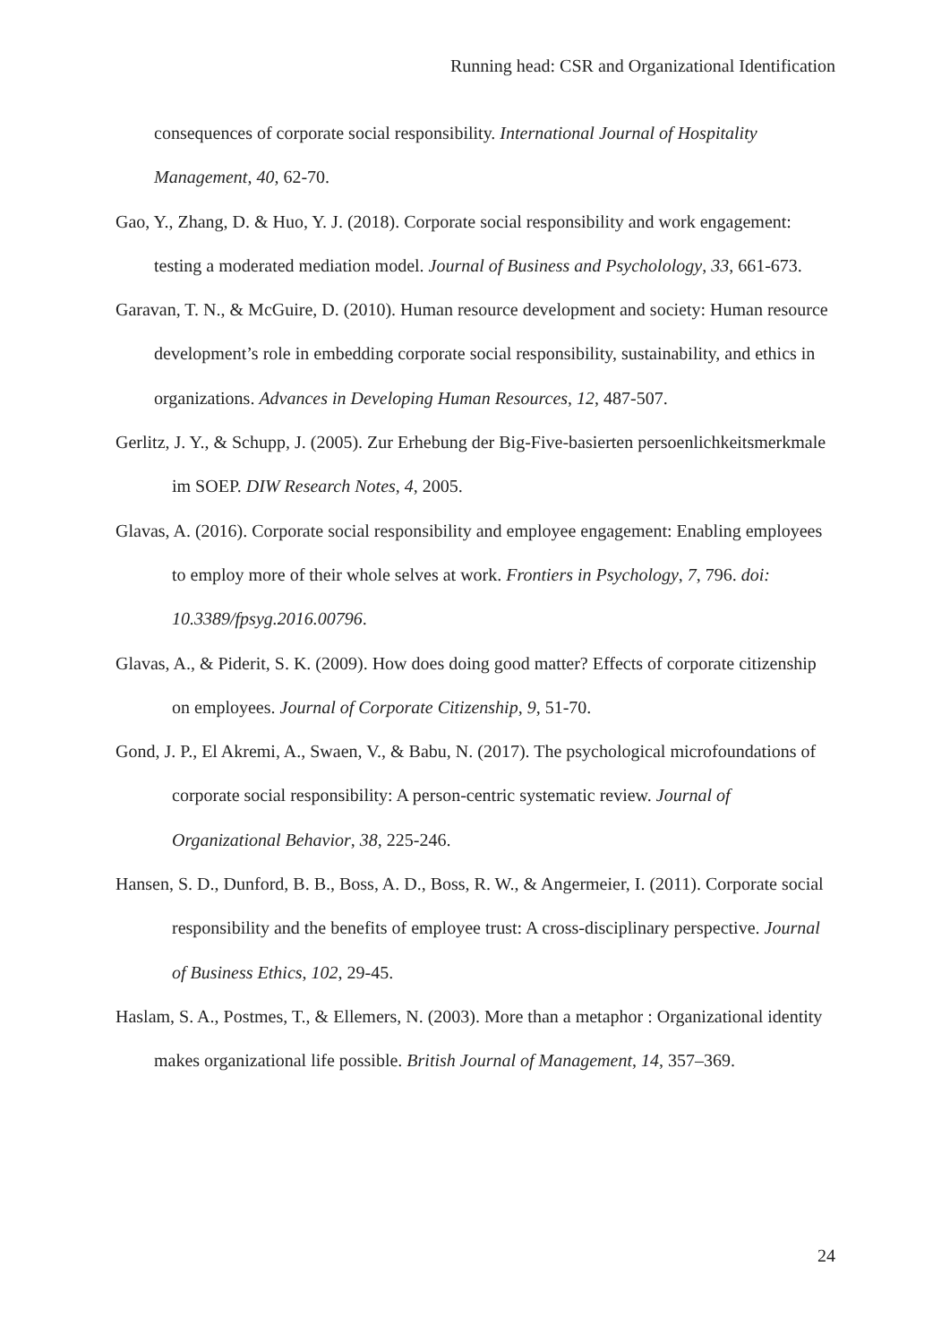Running head: CSR and Organizational Identification
consequences of corporate social responsibility. International Journal of Hospitality Management, 40, 62-70.
Gao, Y., Zhang, D. & Huo, Y. J. (2018). Corporate social responsibility and work engagement: testing a moderated mediation model. Journal of Business and Psycholology, 33, 661-673.
Garavan, T. N., & McGuire, D. (2010). Human resource development and society: Human resource development’s role in embedding corporate social responsibility, sustainability, and ethics in organizations. Advances in Developing Human Resources, 12, 487-507.
Gerlitz, J. Y., & Schupp, J. (2005). Zur Erhebung der Big-Five-basierten persoenlichkeitsmerkmale im SOEP. DIW Research Notes, 4, 2005.
Glavas, A. (2016). Corporate social responsibility and employee engagement: Enabling employees to employ more of their whole selves at work. Frontiers in Psychology, 7, 796. doi: 10.3389/fpsyg.2016.00796.
Glavas, A., & Piderit, S. K. (2009). How does doing good matter? Effects of corporate citizenship on employees. Journal of Corporate Citizenship, 9, 51-70.
Gond, J. P., El Akremi, A., Swaen, V., & Babu, N. (2017). The psychological microfoundations of corporate social responsibility: A person-centric systematic review. Journal of Organizational Behavior, 38, 225-246.
Hansen, S. D., Dunford, B. B., Boss, A. D., Boss, R. W., & Angermeier, I. (2011). Corporate social responsibility and the benefits of employee trust: A cross-disciplinary perspective. Journal of Business Ethics, 102, 29-45.
Haslam, S. A., Postmes, T., & Ellemers, N. (2003). More than a metaphor : Organizational identity makes organizational life possible. British Journal of Management, 14, 357–369.
24